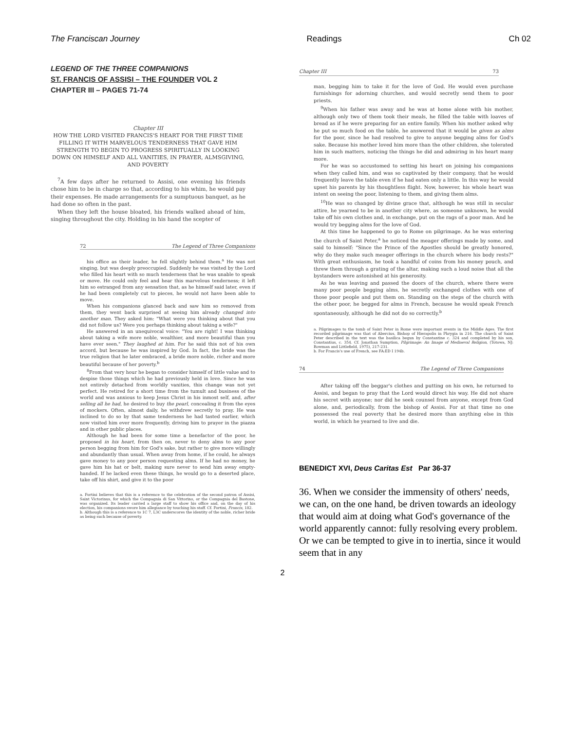The Franciscan Journey Readings Ch 02
LEGEND OF THE THREE COMPANIONS
ST. FRANCIS OF ASSISI – THE FOUNDER VOL 2
CHAPTER III – PAGES 71-74
Chapter III
HOW THE LORD VISITED FRANCIS'S HEART FOR THE FIRST TIME FILLING IT WITH MARVELOUS TENDERNESS THAT GAVE HIM STRENGTH TO BEGIN TO PROGRESS SPIRITUALLY IN LOOKING DOWN ON HIMSELF AND ALL VANITIES, IN PRAYER, ALMSGIVING, AND POVERTY
<sup>7</sup> A few days after he returned to Assisi, one evening his friends chose him to be in charge so that, according to his whim, he would pay their expenses. He made arrangements for a sumptuous banquet, as he had done so often in the past.
When they left the house bloated, his friends walked ahead of him, singing throughout the city. Holding in his hand the scepter of
72 The Legend of Three Companions
his office as their leader, he fell slightly behind them.<sup>a</sup> He was not singing, but was deeply preoccupied. Suddenly he was visited by the Lord who filled his heart with so much tenderness that he was unable to speak or move. He could only feel and hear this marvelous tenderness; it left him so estranged from any sensation that, as he himself said later, even if he had been completely cut to pieces, he would not have been able to move.
When his companions glanced back and saw him so removed from them, they went back surprised at seeing him already changed into another man. They asked him: "What were you thinking about that you did not follow us? Were you perhaps thinking about taking a wife?"
He answered in an unequivocal voice: "You are right! I was thinking about taking a wife more noble, wealthier, and more beautiful than you have ever seen." They laughed at him. For he said this not of his own accord, but because he was inspired by God. In fact, the bride was the true religion that he later embraced, a bride more noble, richer and more beautiful because of her poverty.<sup>b</sup>
<sup>8</sup> From that very hour he began to consider himself of little value and to despise those things which he had previously held in love. Since he was not entirely detached from worldly vanities, this change was not yet perfect. He retired for a short time from the tumult and business of the world and was anxious to keep Jesus Christ in his inmost self, and, after selling all he had, he desired to buy the pearl, concealing it from the eyes of mockers. Often, almost daily, he withdrew secretly to pray. He was inclined to do so by that same tenderness he had tasted earlier, which now visited him ever more frequently, driving him to prayer in the piazza and in other public places.
Although he had been for some time a benefactor of the poor, he proposed in his heart, from then on, never to deny alms to any poor person begging from him for God's sake, but rather to give more willingly and abundantly than usual. When away from home, if he could, he always gave money to any poor person requesting alms. If he had no money, he gave him his hat or belt, making sure never to send him away empty-handed. If he lacked even these things, he would go to a deserted place, take off his shirt, and give it to the poor
a. Fortini believes that this is a reference to the celebration of the second patron of Assisi, Saint Victorinus, for which the Compagnia di San Vittorino, or the Compagnia del Bastone, was organized. Its leader carried a large staff to show his office and, on the day of his election, his companions swore him allegiance by touching his staff. Cf. Fortini, Francis, 182.
b. Although this is a reference to 1C 7, L3C underscores the identity of the noble, richer bride as being such because of poverty.
Chapter III 73
man, begging him to take it for the love of God. He would even purchase furnishings for adorning churches, and would secretly send them to poor priests.
<sup>9</sup> When his father was away and he was at home alone with his mother, although only two of them took their meals, he filled the table with loaves of bread as if he were preparing for an entire family. When his mother asked why he put so much food on the table, he answered that it would be given as alms for the poor, since he had resolved to give to anyone begging alms for God's sake. Because his mother loved him more than the other children, she tolerated him in such matters, noticing the things he did and admiring in his heart many more.
For he was so accustomed to setting his heart on joining his companions when they called him, and was so captivated by their company, that he would frequently leave the table even if he had eaten only a little. In this way he would upset his parents by his thoughtless flight. Now, however, his whole heart was intent on seeing the poor, listening to them, and giving them alms.
<sup>10</sup>He was so changed by divine grace that, although he was still in secular attire, he yearned to be in another city where, as someone unknown, he would take off his own clothes and, in exchange, put on the rags of a poor man. And he would try begging alms for the love of God.
At this time he happened to go to Rome on pilgrimage. As he was entering the church of Saint Peter,<sup>a</sup> he noticed the meager offerings made by some, and said to himself: "Since the Prince of the Apostles should be greatly honored, why do they make such meager offerings in the church where his body rests?" With great enthusiasm, he took a handful of coins from his money pouch, and threw them through a grating of the altar, making such a loud noise that all the bystanders were astonished at his generosity.
As he was leaving and passed the doors of the church, where there were many poor people begging alms, he secretly exchanged clothes with one of those poor people and put them on. Standing on the steps of the church with the other poor, he begged for alms in French, because he would speak French spontaneously, although he did not do so correctly.<sup>b</sup>
a. Pilgrimages to the tomb of Saint Peter in Rome were important events in the Middle Ages. The first recorded pilgrimage was that of Abercius, Bishop of Hierapolis in Phrygia in 216. The church of Saint Peter described in the text was the basilica begun by Constantine c. 324 and completed by his son, Constantius, c. 354. Cf. Jonathan Sumption, Pilgrimage: An Image of Mediaeval Religion, (Totowa, NJ: Rowman and Littlefield, 1975), 217-231.
b. For Francis's use of French, see FA:ED I 194b.
74 The Legend of Three Companions
After taking off the beggar's clothes and putting on his own, he returned to Assisi, and began to pray that the Lord would direct his way. He did not share his secret with anyone; nor did he seek counsel from anyone, except from God alone, and, periodically, from the bishop of Assisi. For at that time no one possessed the real poverty that he desired more than anything else in this world, in which he yearned to live and die.
BENEDICT XVI, Deus Caritas Est Par 36-37
36. When we consider the immensity of others' needs, we can, on the one hand, be driven towards an ideology that would aim at doing what God's governance of the world apparently cannot: fully resolving every problem. Or we can be tempted to give in to inertia, since it would seem that in any
2